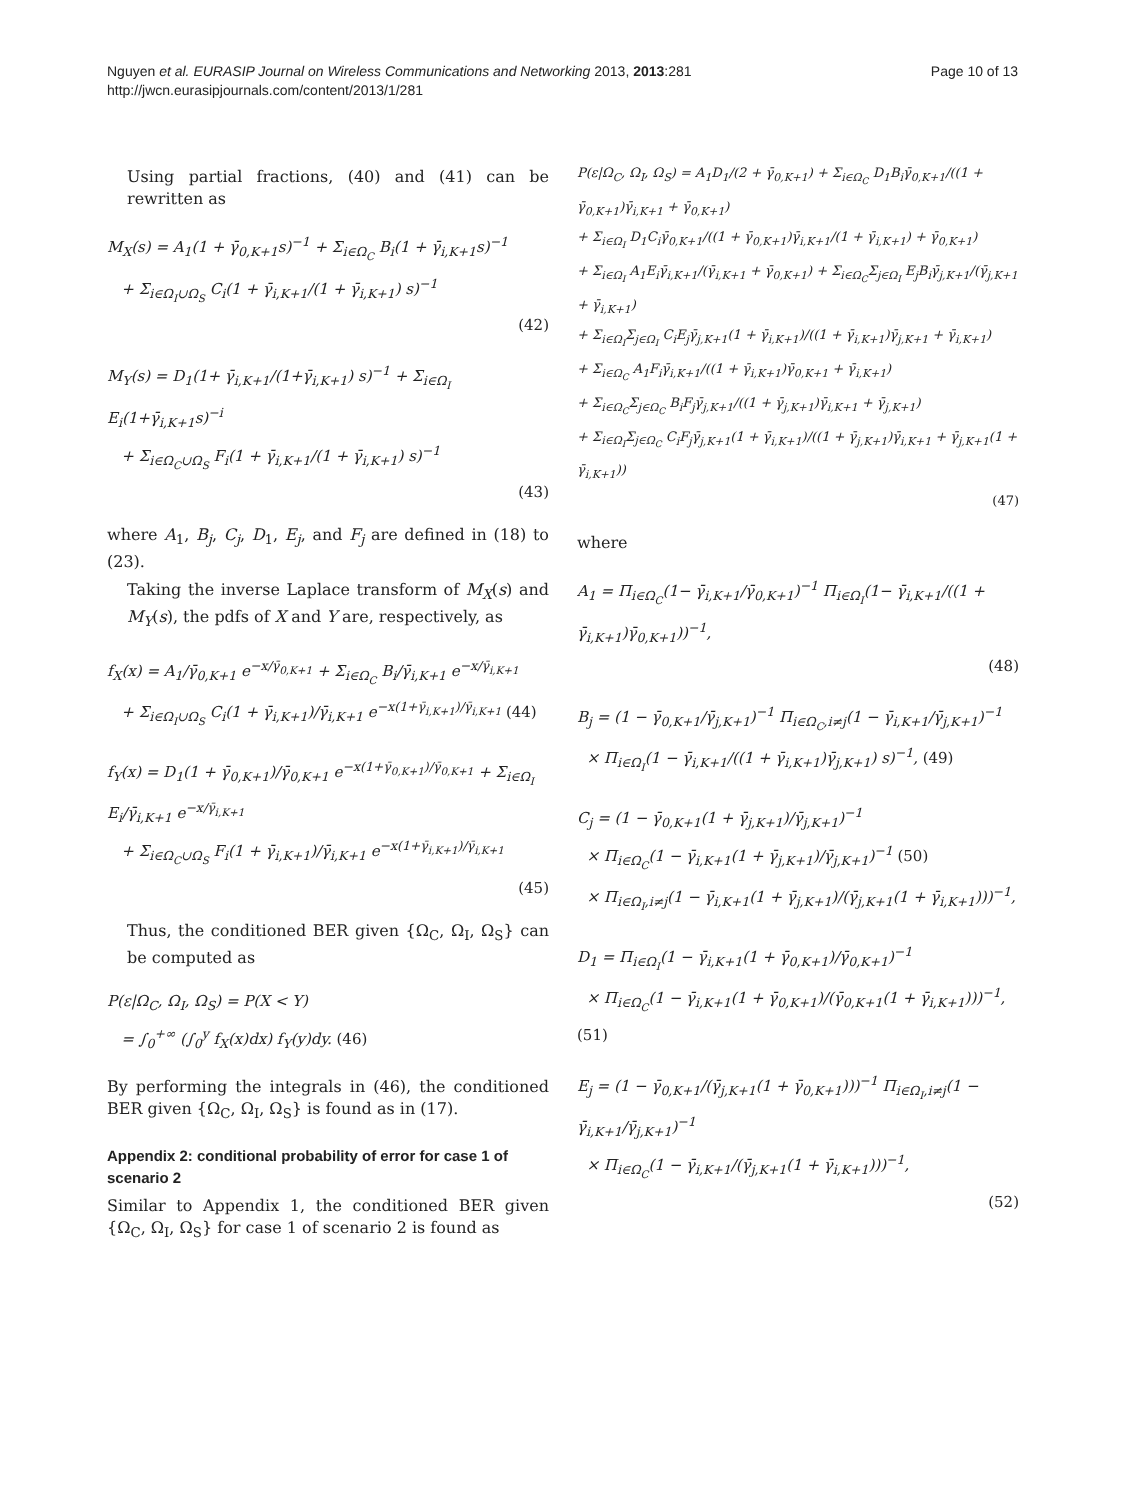Nguyen et al. EURASIP Journal on Wireless Communications and Networking 2013, 2013:281
http://jwcn.eurasipjournals.com/content/2013/1/281
Page 10 of 13
Using partial fractions, (40) and (41) can be rewritten as
M<sub>X</sub>(s) = A<sub>1</sub>(1 + γ̄<sub>0,K+1</sub>s)<sup>−1</sup> + Σ<sub>i∈Ω<sub>C</sub></sub> B<sub>i</sub>(1 + γ̄<sub>i,K+1</sub>s)<sup>−1</sup>
+ Σ<sub>i∈Ω<sub>I</sub>∪Ω<sub>S</sub></sub> C<sub>i</sub>(1 + γ̄<sub>i,K+1</sub>/(1 + γ̄<sub>i,K+1</sub>) s)<sup>−1</sup>
(42)
M<sub>Y</sub>(s) = D<sub>1</sub>(1+ γ̄<sub>i,K+1</sub>/(1+γ̄<sub>i,K+1</sub>) s)<sup>−1</sup> + Σ<sub>i∈Ω<sub>I</sub></sub> E<sub>i</sub>(1+γ̄<sub>i,K+1</sub>s)<sup>−i</sup>
+ Σ<sub>i∈Ω<sub>C</sub>∪Ω<sub>S</sub></sub> F<sub>i</sub>(1 + γ̄<sub>i,K+1</sub>/(1 + γ̄<sub>i,K+1</sub>) s)<sup>−1</sup>
(43)
where A<sub>1</sub>, B<sub>j</sub>, C<sub>j</sub>, D<sub>1</sub>, E<sub>j</sub>, and F<sub>j</sub> are defined in (18) to (23).
Taking the inverse Laplace transform of M<sub>X</sub>(s) and M<sub>Y</sub>(s), the pdfs of X and Y are, respectively, as
f<sub>X</sub>(x) = A<sub>1</sub>/γ̄<sub>0,K+1</sub> e<sup>−x/γ̄<sub>0,K+1</sub></sup> + Σ<sub>i∈Ω<sub>C</sub></sub> B<sub>i</sub>/γ̄<sub>i,K+1</sub> e<sup>−x/γ̄<sub>i,K+1</sub></sup>
+ Σ<sub>i∈Ω<sub>I</sub>∪Ω<sub>S</sub></sub> C<sub>i</sub>(1 + γ̄<sub>i,K+1</sub>)/γ̄<sub>i,K+1</sub> e<sup>−x(1+γ̄<sub>i,K+1</sub>)/γ̄<sub>i,K+1</sub></sup> (44)
f<sub>Y</sub>(x) = D<sub>1</sub>(1 + γ̄<sub>0,K+1</sub>)/γ̄<sub>0,K+1</sub> e<sup>−x(1+γ̄<sub>0,K+1</sub>)/γ̄<sub>0,K+1</sub></sup> + Σ<sub>i∈Ω<sub>I</sub></sub> E<sub>i</sub>/γ̄<sub>i,K+1</sub> e<sup>−x/γ̄<sub>i,K+1</sub></sup>
+ Σ<sub>i∈Ω<sub>C</sub>∪Ω<sub>S</sub></sub> F<sub>i</sub>(1 + γ̄<sub>i,K+1</sub>)/γ̄<sub>i,K+1</sub> e<sup>−x(1+γ̄<sub>i,K+1</sub>)/γ̄<sub>i,K+1</sub></sup>
(45)
Thus, the conditioned BER given {Ω<sub>C</sub>, Ω<sub>I</sub>, Ω<sub>S</sub>} can be computed as
P(ε|Ω<sub>C</sub>, Ω<sub>I</sub>, Ω<sub>S</sub>) = P(X < Y)
= ∫<sub>0</sub><sup>+∞</sup> (∫<sub>0</sub><sup>y</sup> f<sub>X</sub>(x)dx) f<sub>Y</sub>(y)dy. (46)
By performing the integrals in (46), the conditioned BER given {Ω<sub>C</sub>, Ω<sub>I</sub>, Ω<sub>S</sub>} is found as in (17).
Appendix 2: conditional probability of error for case 1 of scenario 2
Similar to Appendix 1, the conditioned BER given {Ω<sub>C</sub>, Ω<sub>I</sub>, Ω<sub>S</sub>} for case 1 of scenario 2 is found as
P(ε|Ω<sub>C</sub>, Ω<sub>I</sub>, Ω<sub>S</sub>) = A<sub>1</sub>D<sub>1</sub>/(2 + γ̄<sub>0,K+1</sub>) + Σ<sub>i∈Ω<sub>C</sub></sub> D<sub>1</sub>B<sub>i</sub>γ̄<sub>0,K+1</sub>/((1 + γ̄<sub>0,K+1</sub>)γ̄<sub>i,K+1</sub> + γ̄<sub>0,K+1</sub>)
+ Σ<sub>i∈Ω<sub>I</sub></sub> D<sub>1</sub>C<sub>i</sub>γ̄<sub>0,K+1</sub>/((1 + γ̄<sub>0,K+1</sub>)γ̄<sub>i,K+1</sub>/(1 + γ̄<sub>i,K+1</sub>) + γ̄<sub>0,K+1</sub>)
+ Σ<sub>i∈Ω<sub>I</sub></sub> A<sub>1</sub>E<sub>i</sub>γ̄<sub>i,K+1</sub>/(γ̄<sub>i,K+1</sub> + γ̄<sub>0,K+1</sub>) + Σ<sub>i∈Ω<sub>C</sub></sub>Σ<sub>j∈Ω<sub>I</sub></sub> E<sub>j</sub>B<sub>i</sub>γ̄<sub>j,K+1</sub>/(γ̄<sub>j,K+1</sub> + γ̄<sub>i,K+1</sub>)
+ Σ<sub>i∈Ω<sub>I</sub></sub>Σ<sub>j∈Ω<sub>I</sub></sub> C<sub>i</sub>E<sub>j</sub>γ̄<sub>j,K+1</sub>(1 + γ̄<sub>i,K+1</sub>)/((1 + γ̄<sub>i,K+1</sub>)γ̄<sub>j,K+1</sub> + γ̄<sub>i,K+1</sub>)
+ Σ<sub>i∈Ω<sub>C</sub></sub> A<sub>1</sub>F<sub>i</sub>γ̄<sub>i,K+1</sub>/((1 + γ̄<sub>i,K+1</sub>)γ̄<sub>0,K+1</sub> + γ̄<sub>i,K+1</sub>)
+ Σ<sub>i∈Ω<sub>C</sub></sub>Σ<sub>j∈Ω<sub>C</sub></sub> B<sub>i</sub>F<sub>j</sub>γ̄<sub>j,K+1</sub>/((1 + γ̄<sub>j,K+1</sub>)γ̄<sub>i,K+1</sub> + γ̄<sub>j,K+1</sub>)
+ Σ<sub>i∈Ω<sub>I</sub></sub>Σ<sub>j∈Ω<sub>C</sub></sub> C<sub>i</sub>F<sub>j</sub>γ̄<sub>j,K+1</sub>(1 + γ̄<sub>i,K+1</sub>)/((1 + γ̄<sub>j,K+1</sub>)γ̄<sub>i,K+1</sub> + γ̄<sub>j,K+1</sub>(1 + γ̄<sub>i,K+1</sub>))
(47)
where
A<sub>1</sub> = Π<sub>i∈Ω<sub>C</sub></sub>(1− γ̄<sub>i,K+1</sub>/γ̄<sub>0,K+1</sub>)<sup>−1</sup> Π<sub>i∈Ω<sub>I</sub></sub>(1− γ̄<sub>i,K+1</sub>/((1 + γ̄<sub>i,K+1</sub>)γ̄<sub>0,K+1</sub>))<sup>−1</sup>,
(48)
B<sub>j</sub> = (1 − γ̄<sub>0,K+1</sub>/γ̄<sub>j,K+1</sub>)<sup>−1</sup> Π<sub>i∈Ω<sub>C</sub>,i≠j</sub>(1 − γ̄<sub>i,K+1</sub>/γ̄<sub>j,K+1</sub>)<sup>−1</sup>
× Π<sub>i∈Ω<sub>I</sub></sub>(1 − γ̄<sub>i,K+1</sub>/((1 + γ̄<sub>i,K+1</sub>)γ̄<sub>j,K+1</sub>) s)<sup>−1</sup>, (49)
C<sub>j</sub> = (1 − γ̄<sub>0,K+1</sub>(1 + γ̄<sub>j,K+1</sub>)/γ̄<sub>j,K+1</sub>)<sup>−1</sup>
× Π<sub>i∈Ω<sub>C</sub></sub>(1 − γ̄<sub>i,K+1</sub>(1 + γ̄<sub>j,K+1</sub>)/γ̄<sub>j,K+1</sub>)<sup>−1</sup> (50)
× Π<sub>i∈Ω<sub>I</sub>,i≠j</sub>(1 − γ̄<sub>i,K+1</sub>(1 + γ̄<sub>j,K+1</sub>)/(γ̄<sub>j,K+1</sub>(1 + γ̄<sub>i,K+1</sub>)))<sup>−1</sup>,
D<sub>1</sub> = Π<sub>i∈Ω<sub>I</sub></sub>(1 − γ̄<sub>i,K+1</sub>(1 + γ̄<sub>0,K+1</sub>)/γ̄<sub>0,K+1</sub>)<sup>−1</sup>
× Π<sub>i∈Ω<sub>C</sub></sub>(1 − γ̄<sub>i,K+1</sub>(1 + γ̄<sub>0,K+1</sub>)/(γ̄<sub>0,K+1</sub>(1 + γ̄<sub>i,K+1</sub>)))<sup>−1</sup>, (51)
E<sub>j</sub> = (1 − γ̄<sub>0,K+1</sub>/(γ̄<sub>j,K+1</sub>(1 + γ̄<sub>0,K+1</sub>)))<sup>−1</sup> Π<sub>i∈Ω<sub>I</sub>,i≠j</sub>(1 − γ̄<sub>i,K+1</sub>/γ̄<sub>j,K+1</sub>)<sup>−1</sup>
× Π<sub>i∈Ω<sub>C</sub></sub>(1 − γ̄<sub>i,K+1</sub>/(γ̄<sub>j,K+1</sub>(1 + γ̄<sub>i,K+1</sub>)))<sup>−1</sup>,
(52)